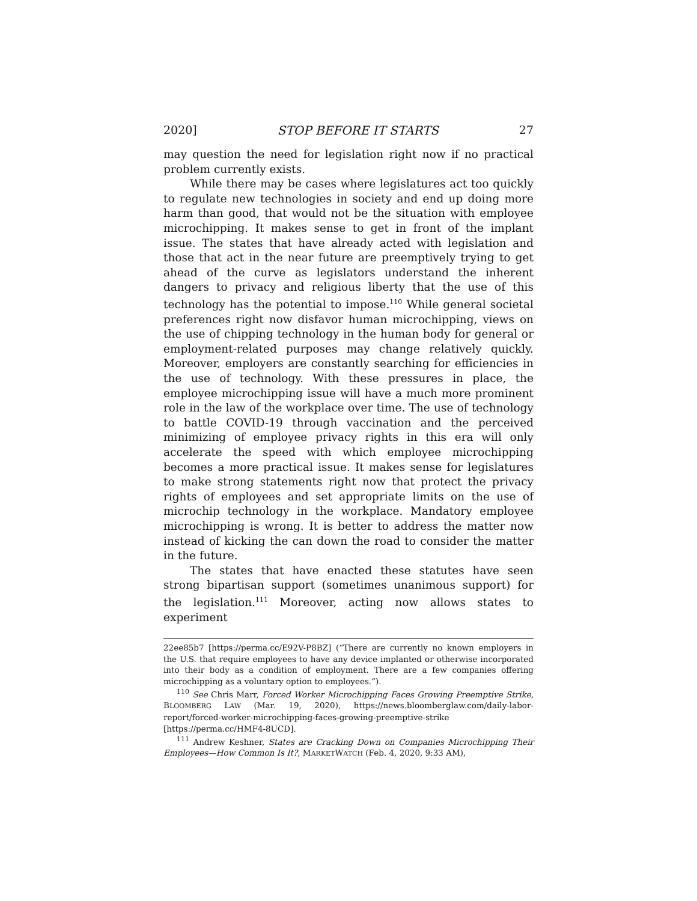2020] STOP BEFORE IT STARTS 27
may question the need for legislation right now if no practical problem currently exists.
While there may be cases where legislatures act too quickly to regulate new technologies in society and end up doing more harm than good, that would not be the situation with employee microchipping. It makes sense to get in front of the implant issue. The states that have already acted with legislation and those that act in the near future are preemptively trying to get ahead of the curve as legislators understand the inherent dangers to privacy and religious liberty that the use of this technology has the potential to impose.<sup>110</sup> While general societal preferences right now disfavor human microchipping, views on the use of chipping technology in the human body for general or employment-related purposes may change relatively quickly. Moreover, employers are constantly searching for efficiencies in the use of technology. With these pressures in place, the employee microchipping issue will have a much more prominent role in the law of the workplace over time. The use of technology to battle COVID-19 through vaccination and the perceived minimizing of employee privacy rights in this era will only accelerate the speed with which employee microchipping becomes a more practical issue. It makes sense for legislatures to make strong statements right now that protect the privacy rights of employees and set appropriate limits on the use of microchip technology in the workplace. Mandatory employee microchipping is wrong. It is better to address the matter now instead of kicking the can down the road to consider the matter in the future.
The states that have enacted these statutes have seen strong bipartisan support (sometimes unanimous support) for the legislation.<sup>111</sup> Moreover, acting now allows states to experiment
22ee85b7 [https://perma.cc/E92V-P8BZ] (“There are currently no known employers in the U.S. that require employees to have any device implanted or otherwise incorporated into their body as a condition of employment. There are a few companies offering microchipping as a voluntary option to employees.”).
<sup>110</sup> See Chris Marr, Forced Worker Microchipping Faces Growing Preemptive Strike, BLOOMBERG LAW (Mar. 19, 2020), https://news.bloomberglaw.com/daily-labor-report/forced-worker-microchipping-faces-growing-preemptive-strike [https://perma.cc/HMF4-8UCD].
<sup>111</sup> Andrew Keshner, States are Cracking Down on Companies Microchipping Their Employees—How Common Is It?, MARKETWATCH (Feb. 4, 2020, 9:33 AM),